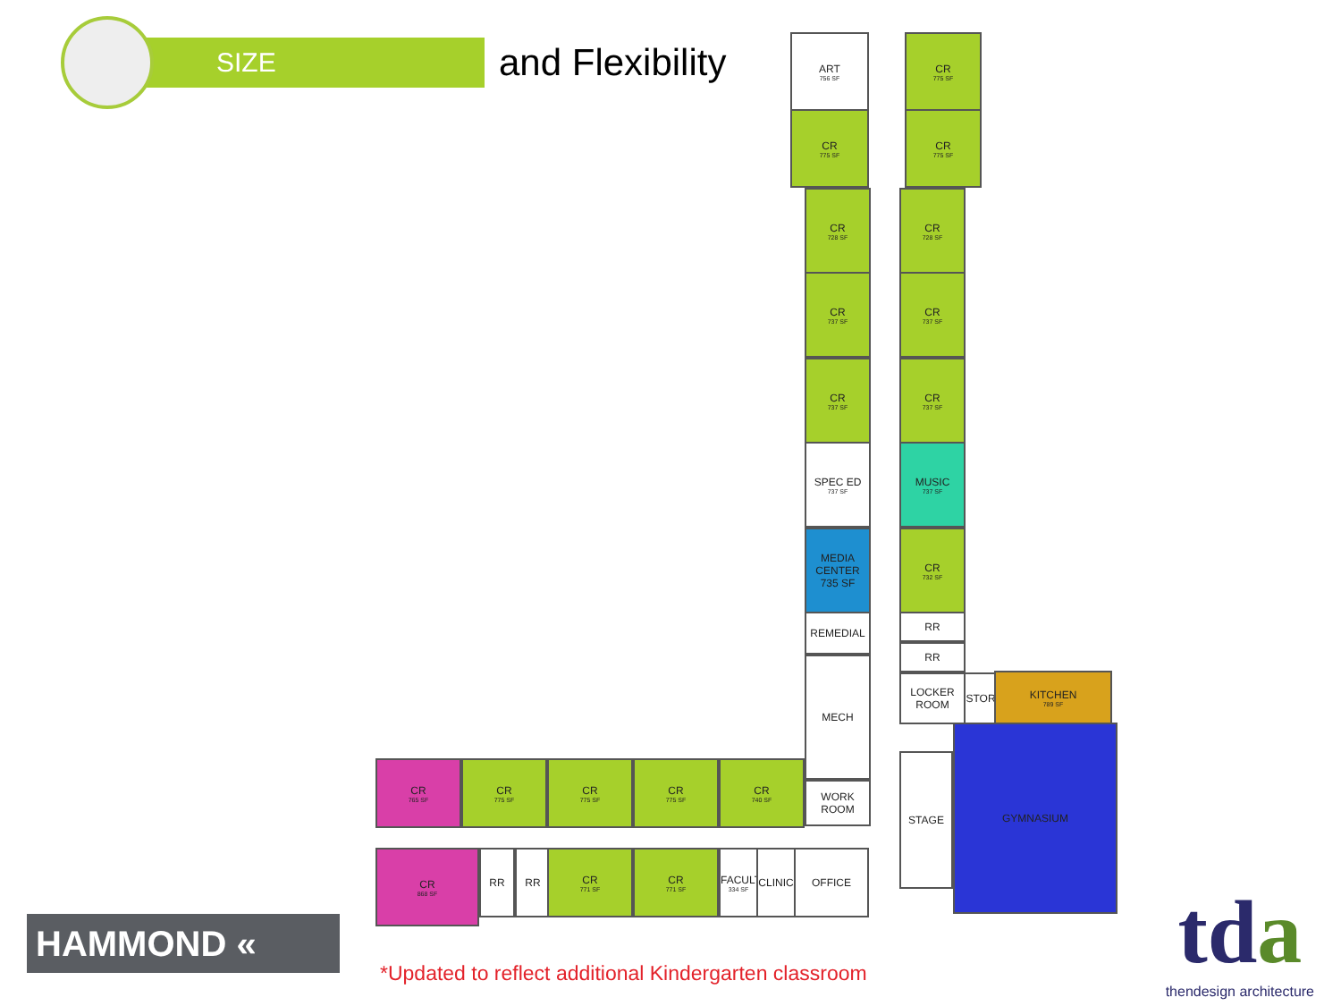SIZE
and Flexibility
ART
756 SF
CR
775 SF
CR
775 SF
CR
775 SF
CR
728 SF
CR
728 SF
CR
737 SF
CR
737 SF
CR
737 SF
CR
737 SF
SPEC ED
737 SF
MUSIC
737 SF
MEDIA CENTER 735 SF
CR
732 SF
REMEDIAL RR
RR
MECH
LOCKER ROOM
STOR KITCHEN
789 SF
STAGE
GYMNASIUM
WORK ROOM
CR
765 SF
CR
775 SF
CR
775 SF
CR
775 SF
CR
740 SF
CR
868 SF
RR RR CR
771 SF
CR
771 SF
FACULTY
334 SF
CLINIC
OFFICE
HAMMOND «
*Updated to reflect additional Kindergarten classroom
tda
thendesign architecture